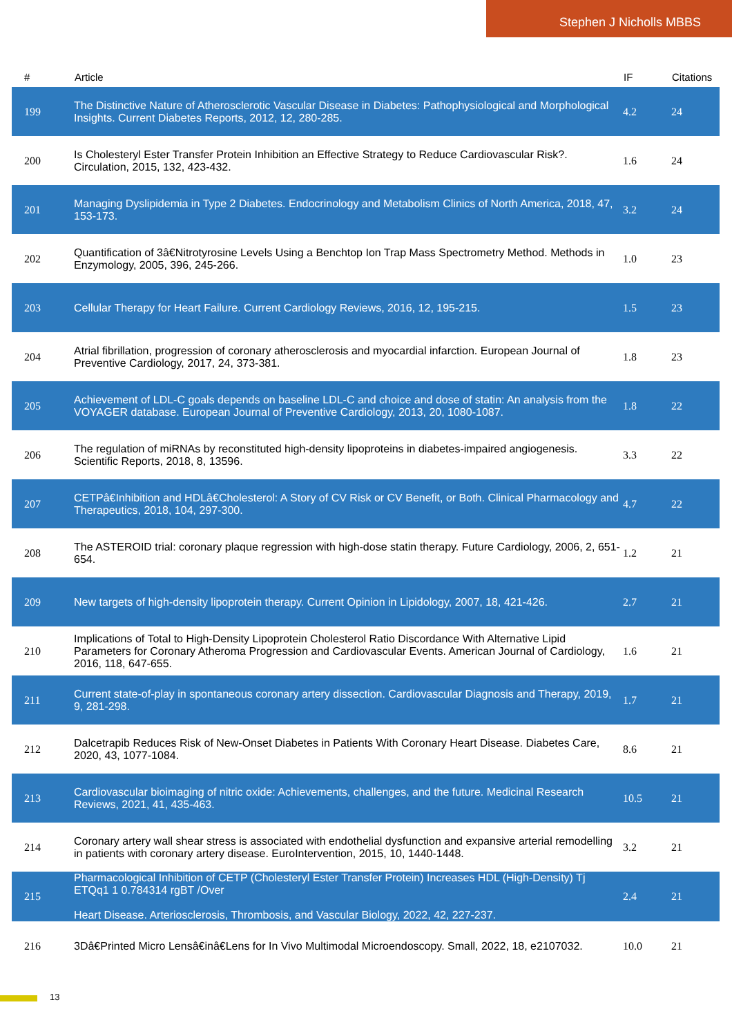Stephen J Nicholls MBBS
| # | Article | IF | Citations |
| --- | --- | --- | --- |
| 199 | The Distinctive Nature of Atherosclerotic Vascular Disease in Diabetes: Pathophysiological and Morphological Insights. Current Diabetes Reports, 2012, 12, 280-285. | 4.2 | 24 |
| 200 | Is Cholesteryl Ester Transfer Protein Inhibition an Effective Strategy to Reduce Cardiovascular Risk?. Circulation, 2015, 132, 423-432. | 1.6 | 24 |
| 201 | Managing Dyslipidemia in Type 2 Diabetes. Endocrinology and Metabolism Clinics of North America, 2018, 47, 153-173. | 3.2 | 24 |
| 202 | Quantification of 3â€Nitrotyrosine Levels Using a Benchtop Ion Trap Mass Spectrometry Method. Methods in Enzymology, 2005, 396, 245-266. | 1.0 | 23 |
| 203 | Cellular Therapy for Heart Failure. Current Cardiology Reviews, 2016, 12, 195-215. | 1.5 | 23 |
| 204 | Atrial fibrillation, progression of coronary atherosclerosis and myocardial infarction. European Journal of Preventive Cardiology, 2017, 24, 373-381. | 1.8 | 23 |
| 205 | Achievement of LDL-C goals depends on baseline LDL-C and choice and dose of statin: An analysis from the VOYAGER database. European Journal of Preventive Cardiology, 2013, 20, 1080-1087. | 1.8 | 22 |
| 206 | The regulation of miRNAs by reconstituted high-density lipoproteins in diabetes-impaired angiogenesis. Scientific Reports, 2018, 8, 13596. | 3.3 | 22 |
| 207 | CETPâ€Inhibition and HDLâ€Cholesterol: A Story of CV Risk or CV Benefit, or Both. Clinical Pharmacology and Therapeutics, 2018, 104, 297-300. | 4.7 | 22 |
| 208 | The ASTEROID trial: coronary plaque regression with high-dose statin therapy. Future Cardiology, 2006, 2, 651-654. | 1.2 | 21 |
| 209 | New targets of high-density lipoprotein therapy. Current Opinion in Lipidology, 2007, 18, 421-426. | 2.7 | 21 |
| 210 | Implications of Total to High-Density Lipoprotein Cholesterol Ratio Discordance With Alternative Lipid Parameters for Coronary Atheroma Progression and Cardiovascular Events. American Journal of Cardiology, 2016, 118, 647-655. | 1.6 | 21 |
| 211 | Current state-of-play in spontaneous coronary artery dissection. Cardiovascular Diagnosis and Therapy, 2019, 9, 281-298. | 1.7 | 21 |
| 212 | Dalcetrapib Reduces Risk of New-Onset Diabetes in Patients With Coronary Heart Disease. Diabetes Care, 2020, 43, 1077-1084. | 8.6 | 21 |
| 213 | Cardiovascular bioimaging of nitric oxide: Achievements, challenges, and the future. Medicinal Research Reviews, 2021, 41, 435-463. | 10.5 | 21 |
| 214 | Coronary artery wall shear stress is associated with endothelial dysfunction and expansive arterial remodelling in patients with coronary artery disease. EuroIntervention, 2015, 10, 1440-1448. | 3.2 | 21 |
| 215 | Pharmacological Inhibition of CETP (Cholesteryl Ester Transfer Protein) Increases HDL (High-Density) Tj ETQq1 1 0.784314 rgBT /Over Heart Disease. Arteriosclerosis, Thrombosis, and Vascular Biology, 2022, 42, 227-237. | 2.4 | 21 |
| 216 | 3Dâ€Printed Micro Lensâ€inâ€Lens for In Vivo Multimodal Microendoscopy. Small, 2022, 18, e2107032. | 10.0 | 21 |
13